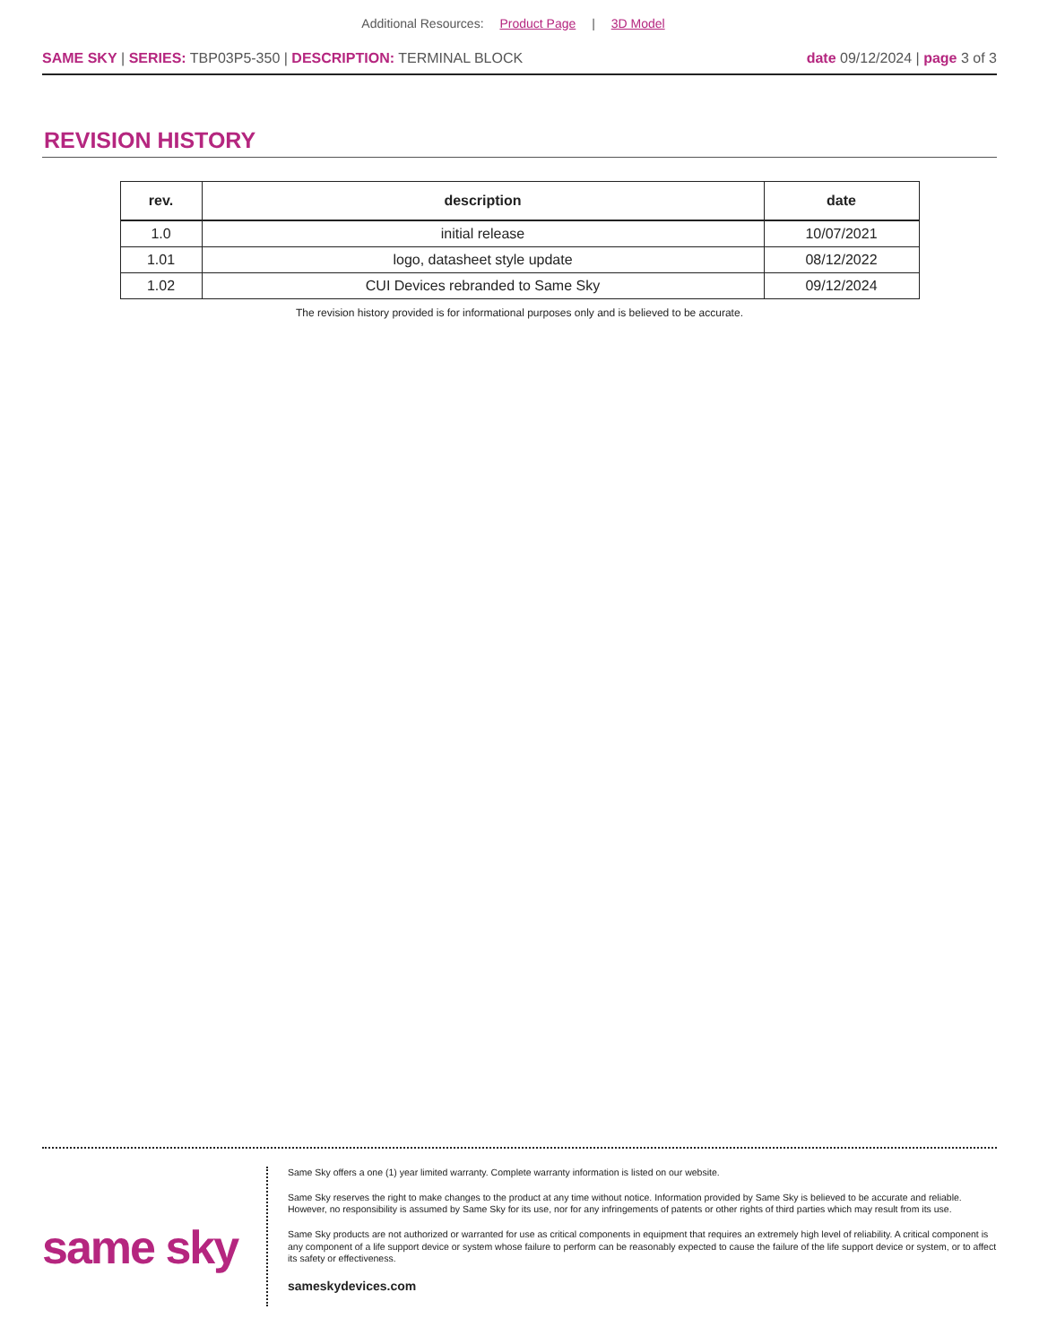Additional Resources: Product Page | 3D Model
SAME SKY | SERIES: TBP03P5-350 | DESCRIPTION: TERMINAL BLOCK
date 09/12/2024 | page 3 of 3
REVISION HISTORY
| rev. | description | date |
| --- | --- | --- |
| 1.0 | initial release | 10/07/2021 |
| 1.01 | logo, datasheet style update | 08/12/2022 |
| 1.02 | CUI Devices rebranded to Same Sky | 09/12/2024 |
The revision history provided is for informational purposes only and is believed to be accurate.
same sky
Same Sky offers a one (1) year limited warranty. Complete warranty information is listed on our website.
Same Sky reserves the right to make changes to the product at any time without notice. Information provided by Same Sky is believed to be accurate and reliable. However, no responsibility is assumed by Same Sky for its use, nor for any infringements of patents or other rights of third parties which may result from its use.
Same Sky products are not authorized or warranted for use as critical components in equipment that requires an extremely high level of reliability. A critical component is any component of a life support device or system whose failure to perform can be reasonably expected to cause the failure of the life support device or system, or to affect its safety or effectiveness.
sameskydevices.com